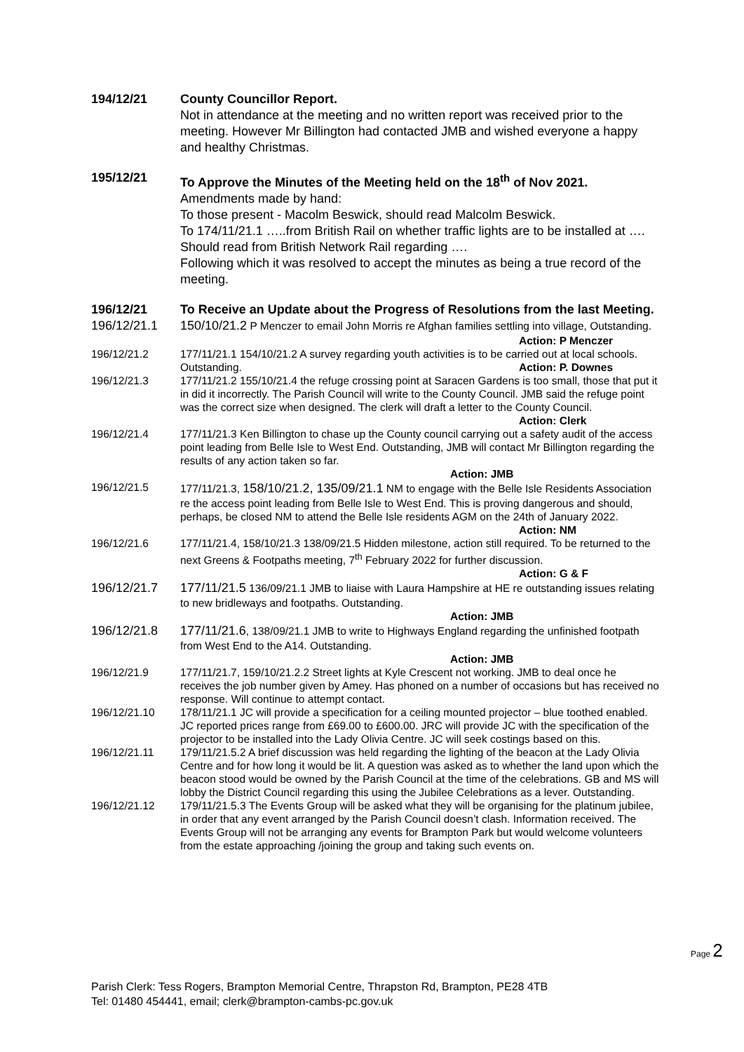194/12/21 County Councillor Report.
Not in attendance at the meeting and no written report was received prior to the meeting. However Mr Billington had contacted JMB and wished everyone a happy and healthy Christmas.
195/12/21 To Approve the Minutes of the Meeting held on the 18<sup>th</sup> of Nov 2021.
Amendments made by hand:
To those present - Macolm Beswick, should read Malcolm Beswick.
To 174/11/21.1 …..from British Rail on whether traffic lights are to be installed at …. Should read from British Network Rail regarding ….
Following which it was resolved to accept the minutes as being a true record of the meeting.
196/12/21 To Receive an Update about the Progress of Resolutions from the last Meeting.
196/12/21.1 150/10/21.2 P Menczer to email John Morris re Afghan families settling into village, Outstanding. Action: P Menczer
196/12/21.2 177/11/21.1 154/10/21.2 A survey regarding youth activities is to be carried out at local schools. Outstanding. Action: P. Downes
196/12/21.3 177/11/21.2 155/10/21.4 the refuge crossing point at Saracen Gardens is too small, those that put it in did it incorrectly. The Parish Council will write to the County Council. JMB said the refuge point was the correct size when designed. The clerk will draft a letter to the County Council. Action: Clerk
196/12/21.4 177/11/21.3 Ken Billington to chase up the County council carrying out a safety audit of the access point leading from Belle Isle to West End. Outstanding, JMB will contact Mr Billington regarding the results of any action taken so far.
Action: JMB
196/12/21.5 177/11/21.3, 158/10/21.2, 135/09/21.1 NM to engage with the Belle Isle Residents Association re the access point leading from Belle Isle to West End. This is proving dangerous and should, perhaps, be closed NM to attend the Belle Isle residents AGM on the 24th of January 2022. Action: NM
196/12/21.6 177/11/21.4, 158/10/21.3 138/09/21.5 Hidden milestone, action still required. To be returned to the next Greens & Footpaths meeting, 7<sup>th</sup> February 2022 for further discussion. Action: G & F
196/12/21.7 177/11/21.5 136/09/21.1 JMB to liaise with Laura Hampshire at HE re outstanding issues relating to new bridleways and footpaths. Outstanding.
Action: JMB
196/12/21.8 177/11/21.6, 138/09/21.1 JMB to write to Highways England regarding the unfinished footpath from West End to the A14. Outstanding.
Action: JMB
196/12/21.9 177/11/21.7, 159/10/21.2.2 Street lights at Kyle Crescent not working. JMB to deal once he receives the job number given by Amey. Has phoned on a number of occasions but has received no response. Will continue to attempt contact.
196/12/21.10 178/11/21.1 JC will provide a specification for a ceiling mounted projector – blue toothed enabled. JC reported prices range from £69.00 to £600.00. JRC will provide JC with the specification of the projector to be installed into the Lady Olivia Centre. JC will seek costings based on this.
196/12/21.11 179/11/21.5.2 A brief discussion was held regarding the lighting of the beacon at the Lady Olivia Centre and for how long it would be lit. A question was asked as to whether the land upon which the beacon stood would be owned by the Parish Council at the time of the celebrations. GB and MS will lobby the District Council regarding this using the Jubilee Celebrations as a lever. Outstanding.
196/12/21.12 179/11/21.5.3 The Events Group will be asked what they will be organising for the platinum jubilee, in order that any event arranged by the Parish Council doesn’t clash. Information received. The Events Group will not be arranging any events for Brampton Park but would welcome volunteers from the estate approaching /joining the group and taking such events on.
Page 2
Parish Clerk: Tess Rogers, Brampton Memorial Centre, Thrapston Rd, Brampton, PE28 4TB
Tel: 01480 454441, email; clerk@brampton-cambs-pc.gov.uk